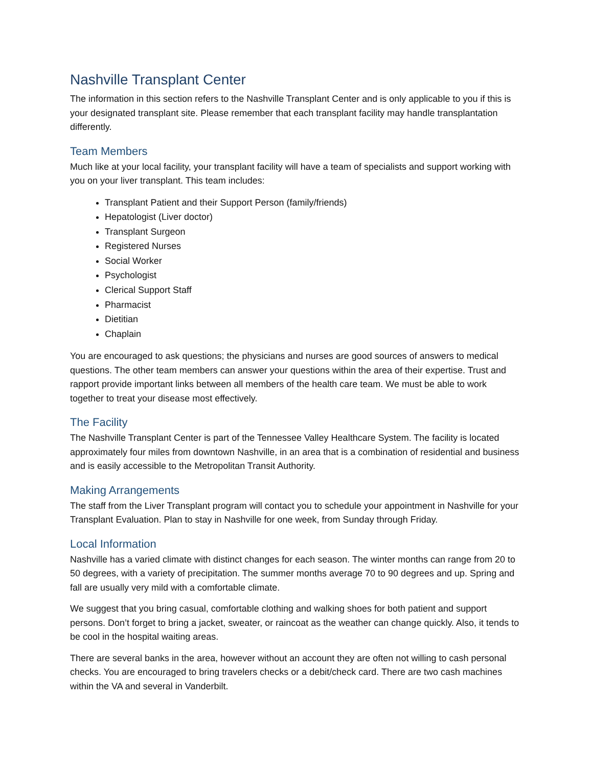Nashville Transplant Center
The information in this section refers to the Nashville Transplant Center and is only applicable to you if this is your designated transplant site. Please remember that each transplant facility may handle transplantation differently.
Team Members
Much like at your local facility, your transplant facility will have a team of specialists and support working with you on your liver transplant. This team includes:
Transplant Patient and their Support Person (family/friends)
Hepatologist (Liver doctor)
Transplant Surgeon
Registered Nurses
Social Worker
Psychologist
Clerical Support Staff
Pharmacist
Dietitian
Chaplain
You are encouraged to ask questions; the physicians and nurses are good sources of answers to medical questions. The other team members can answer your questions within the area of their expertise. Trust and rapport provide important links between all members of the health care team. We must be able to work together to treat your disease most effectively.
The Facility
The Nashville Transplant Center is part of the Tennessee Valley Healthcare System. The facility is located approximately four miles from downtown Nashville, in an area that is a combination of residential and business and is easily accessible to the Metropolitan Transit Authority.
Making Arrangements
The staff from the Liver Transplant program will contact you to schedule your appointment in Nashville for your Transplant Evaluation. Plan to stay in Nashville for one week, from Sunday through Friday.
Local Information
Nashville has a varied climate with distinct changes for each season. The winter months can range from 20 to 50 degrees, with a variety of precipitation. The summer months average 70 to 90 degrees and up. Spring and fall are usually very mild with a comfortable climate.
We suggest that you bring casual, comfortable clothing and walking shoes for both patient and support persons. Don’t forget to bring a jacket, sweater, or raincoat as the weather can change quickly. Also, it tends to be cool in the hospital waiting areas.
There are several banks in the area, however without an account they are often not willing to cash personal checks. You are encouraged to bring travelers checks or a debit/check card. There are two cash machines within the VA and several in Vanderbilt.